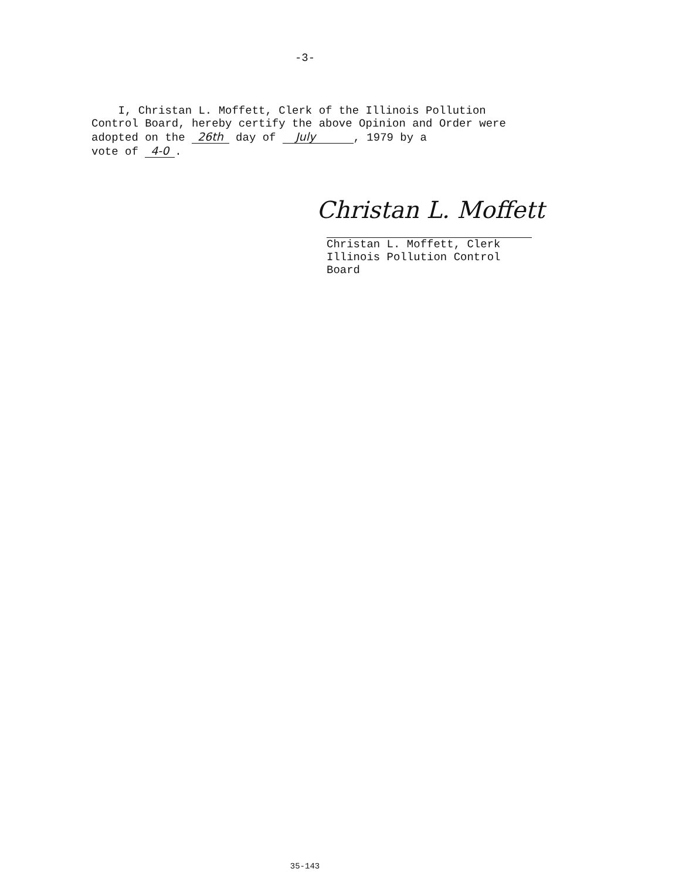-3-
I, Christan L. Moffett, Clerk of the Illinois Pollution
Control Board, hereby certify the above Opinion and Order were
adopted on the 26th day of July , 1979 by a
vote of 4-0.
Christan L. Moffett
Christan L. Moffett, Clerk
Illinois Pollution Control Board
35-143